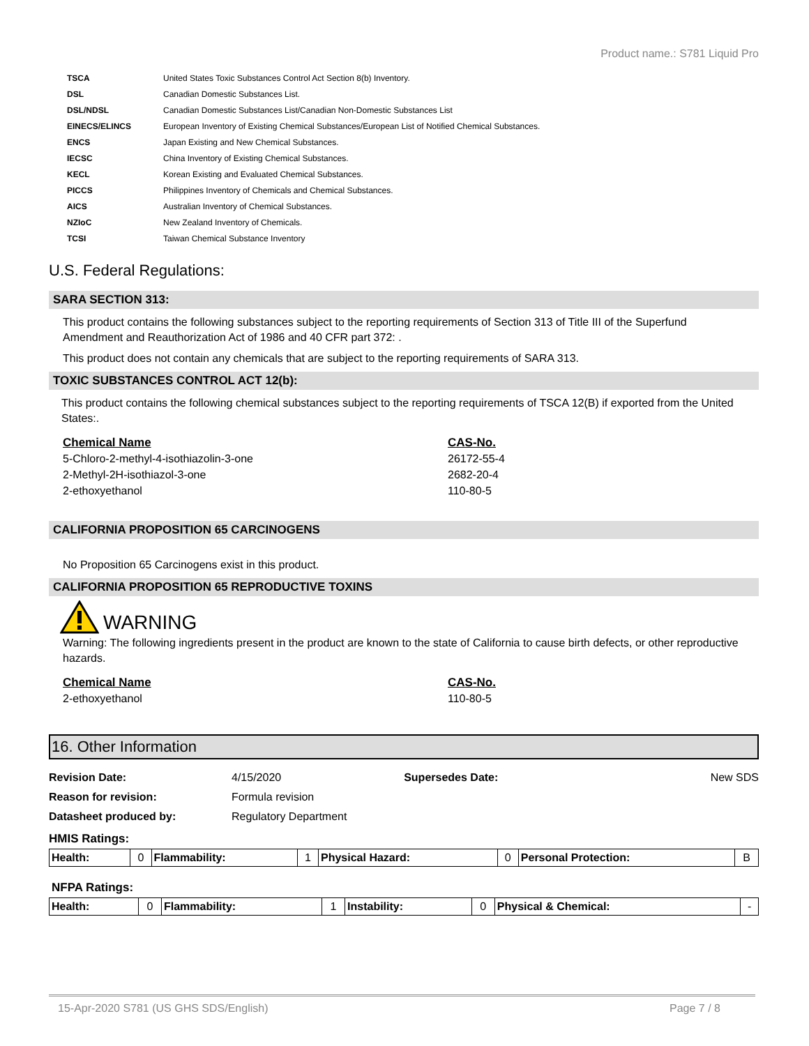Product name.: S781 Liquid Pro
| TSCA | United States Toxic Substances Control Act Section 8(b) Inventory. |
| DSL | Canadian Domestic Substances List. |
| DSL/NDSL | Canadian Domestic Substances List/Canadian Non-Domestic Substances List |
| EINECS/ELINCS | European Inventory of Existing Chemical Substances/European List of Notified Chemical Substances. |
| ENCS | Japan Existing and New Chemical Substances. |
| IECSC | China Inventory of Existing Chemical Substances. |
| KECL | Korean Existing and Evaluated Chemical Substances. |
| PICCS | Philippines Inventory of Chemicals and Chemical Substances. |
| AICS | Australian Inventory of Chemical Substances. |
| NZIoC | New Zealand Inventory of Chemicals. |
| TCSI | Taiwan Chemical Substance Inventory |
U.S. Federal Regulations:
SARA SECTION 313:
This product contains the following substances subject to the reporting requirements of Section 313 of Title III of the Superfund Amendment and Reauthorization Act of 1986 and 40 CFR part 372: .
This product does not contain any chemicals that are subject to the reporting requirements of SARA 313.
TOXIC SUBSTANCES CONTROL ACT 12(b):
This product contains the following chemical substances subject to the reporting requirements of TSCA 12(B) if exported from the United States:.
Chemical Name CAS-No.
5-Chloro-2-methyl-4-isothiazolin-3-one 26172-55-4
2-Methyl-2H-isothiazol-3-one 2682-20-4
2-ethoxyethanol 110-80-5
CALIFORNIA PROPOSITION 65 CARCINOGENS
No Proposition 65 Carcinogens exist in this product.
CALIFORNIA PROPOSITION 65 REPRODUCTIVE TOXINS
WARNING
Warning: The following ingredients present in the product are known to the state of California to cause birth defects, or other reproductive hazards.
Chemical Name CAS-No.
2-ethoxyethanol 110-80-5
16. Other Information
| Revision Date: | 4/15/2020 | Supersedes Date: | New SDS |
| Reason for revision: | Formula revision | | |
| Datasheet produced by: | Regulatory Department | | |
HMIS Ratings:
| Health: | 0 | Flammability: | 1 | Physical Hazard: | 0 | Personal Protection: | B |
NFPA Ratings:
| Health: | 0 | Flammability: | 1 | Instability: | 0 | Physical & Chemical: | - |
15-Apr-2020 S781 (US GHS SDS/English) Page 7 / 8